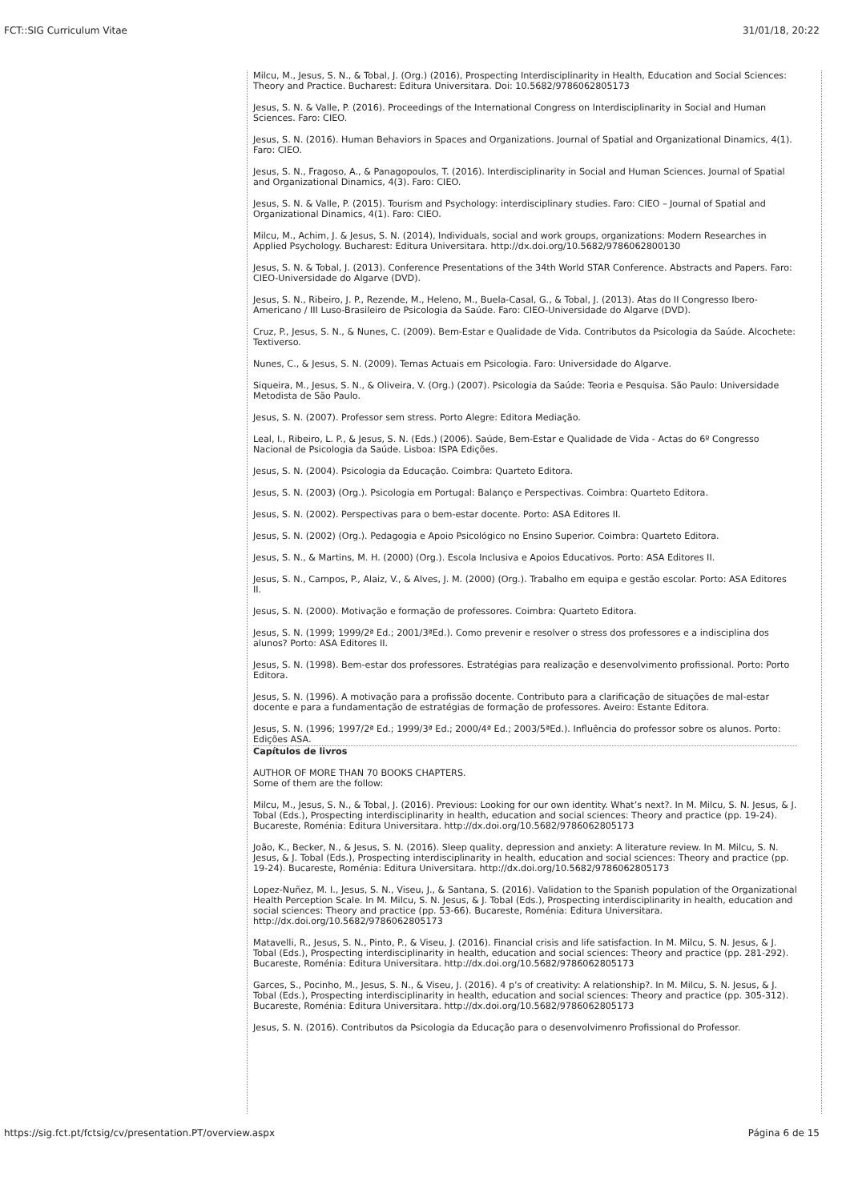FCT::SIG Curriculum Vitae 31/01/18, 20:22
Milcu, M., Jesus, S. N., & Tobal, J. (Org.) (2016), Prospecting Interdisciplinarity in Health, Education and Social Sciences: Theory and Practice. Bucharest: Editura Universitara. Doi: 10.5682/9786062805173
Jesus, S. N. & Valle, P. (2016). Proceedings of the International Congress on Interdisciplinarity in Social and Human Sciences. Faro: CIEO.
Jesus, S. N. (2016). Human Behaviors in Spaces and Organizations. Journal of Spatial and Organizational Dinamics, 4(1). Faro: CIEO.
Jesus, S. N., Fragoso, A., & Panagopoulos, T. (2016). Interdisciplinarity in Social and Human Sciences. Journal of Spatial and Organizational Dinamics, 4(3). Faro: CIEO.
Jesus, S. N. & Valle, P. (2015). Tourism and Psychology: interdisciplinary studies. Faro: CIEO – Journal of Spatial and Organizational Dinamics, 4(1). Faro: CIEO.
Milcu, M., Achim, J. & Jesus, S. N. (2014), Individuals, social and work groups, organizations: Modern Researches in Applied Psychology. Bucharest: Editura Universitara. http://dx.doi.org/10.5682/9786062800130
Jesus, S. N. & Tobal, J. (2013). Conference Presentations of the 34th World STAR Conference. Abstracts and Papers. Faro: CIEO-Universidade do Algarve (DVD).
Jesus, S. N., Ribeiro, J. P., Rezende, M., Heleno, M., Buela-Casal, G., & Tobal, J. (2013). Atas do II Congresso Ibero-Americano / III Luso-Brasileiro de Psicologia da Saúde. Faro: CIEO-Universidade do Algarve (DVD).
Cruz, P., Jesus, S. N., & Nunes, C. (2009). Bem-Estar e Qualidade de Vida. Contributos da Psicologia da Saúde. Alcochete: Textiverso.
Nunes, C., & Jesus, S. N. (2009). Temas Actuais em Psicologia. Faro: Universidade do Algarve.
Siqueira, M., Jesus, S. N., & Oliveira, V. (Org.) (2007). Psicologia da Saúde: Teoria e Pesquisa. São Paulo: Universidade Metodista de São Paulo.
Jesus, S. N. (2007). Professor sem stress. Porto Alegre: Editora Mediação.
Leal, I., Ribeiro, L. P., & Jesus, S. N. (Eds.) (2006). Saúde, Bem-Estar e Qualidade de Vida - Actas do 6º Congresso Nacional de Psicologia da Saúde. Lisboa: ISPA Edições.
Jesus, S. N. (2004). Psicologia da Educação. Coimbra: Quarteto Editora.
Jesus, S. N. (2003) (Org.). Psicologia em Portugal: Balanço e Perspectivas. Coimbra: Quarteto Editora.
Jesus, S. N. (2002). Perspectivas para o bem-estar docente. Porto: ASA Editores II.
Jesus, S. N. (2002) (Org.). Pedagogia e Apoio Psicológico no Ensino Superior. Coimbra: Quarteto Editora.
Jesus, S. N., & Martins, M. H. (2000) (Org.). Escola Inclusiva e Apoios Educativos. Porto: ASA Editores II.
Jesus, S. N., Campos, P., Alaiz, V., & Alves, J. M. (2000) (Org.). Trabalho em equipa e gestão escolar. Porto: ASA Editores II.
Jesus, S. N. (2000). Motivação e formação de professores. Coimbra: Quarteto Editora.
Jesus, S. N. (1999; 1999/2ª Ed.; 2001/3ªEd.). Como prevenir e resolver o stress dos professores e a indisciplina dos alunos? Porto: ASA Editores II.
Jesus, S. N. (1998). Bem-estar dos professores. Estratégias para realização e desenvolvimento profissional. Porto: Porto Editora.
Jesus, S. N. (1996). A motivação para a profissão docente. Contributo para a clarificação de situações de mal-estar docente e para a fundamentação de estratégias de formação de professores. Aveiro: Estante Editora.
Jesus, S. N. (1996; 1997/2ª Ed.; 1999/3ª Ed.; 2000/4ª Ed.; 2003/5ªEd.). Influência do professor sobre os alunos. Porto: Edições ASA.
Capítulos de livros
AUTHOR OF MORE THAN 70 BOOKS CHAPTERS.
Some of them are the follow:
Milcu, M., Jesus, S. N., & Tobal, J. (2016). Previous: Looking for our own identity. What’s next?. In M. Milcu, S. N. Jesus, & J. Tobal (Eds.), Prospecting interdisciplinarity in health, education and social sciences: Theory and practice (pp. 19-24). Bucareste, Roménia: Editura Universitara. http://dx.doi.org/10.5682/9786062805173
João, K., Becker, N., & Jesus, S. N. (2016). Sleep quality, depression and anxiety: A literature review. In M. Milcu, S. N. Jesus, & J. Tobal (Eds.), Prospecting interdisciplinarity in health, education and social sciences: Theory and practice (pp. 19-24). Bucareste, Roménia: Editura Universitara. http://dx.doi.org/10.5682/9786062805173
Lopez-Nuñez, M. I., Jesus, S. N., Viseu, J., & Santana, S. (2016). Validation to the Spanish population of the Organizational Health Perception Scale. In M. Milcu, S. N. Jesus, & J. Tobal (Eds.), Prospecting interdisciplinarity in health, education and social sciences: Theory and practice (pp. 53-66). Bucareste, Roménia: Editura Universitara. http://dx.doi.org/10.5682/9786062805173
Matavelli, R., Jesus, S. N., Pinto, P., & Viseu, J. (2016). Financial crisis and life satisfaction. In M. Milcu, S. N. Jesus, & J. Tobal (Eds.), Prospecting interdisciplinarity in health, education and social sciences: Theory and practice (pp. 281-292). Bucareste, Roménia: Editura Universitara. http://dx.doi.org/10.5682/9786062805173
Garces, S., Pocinho, M., Jesus, S. N., & Viseu, J. (2016). 4 p’s of creativity: A relationship?. In M. Milcu, S. N. Jesus, & J. Tobal (Eds.), Prospecting interdisciplinarity in health, education and social sciences: Theory and practice (pp. 305-312). Bucareste, Roménia: Editura Universitara. http://dx.doi.org/10.5682/9786062805173
Jesus, S. N. (2016). Contributos da Psicologia da Educação para o desenvolvimenro Profissional do Professor.
https://sig.fct.pt/fctsig/cv/presentation.PT/overview.aspx Página 6 de 15